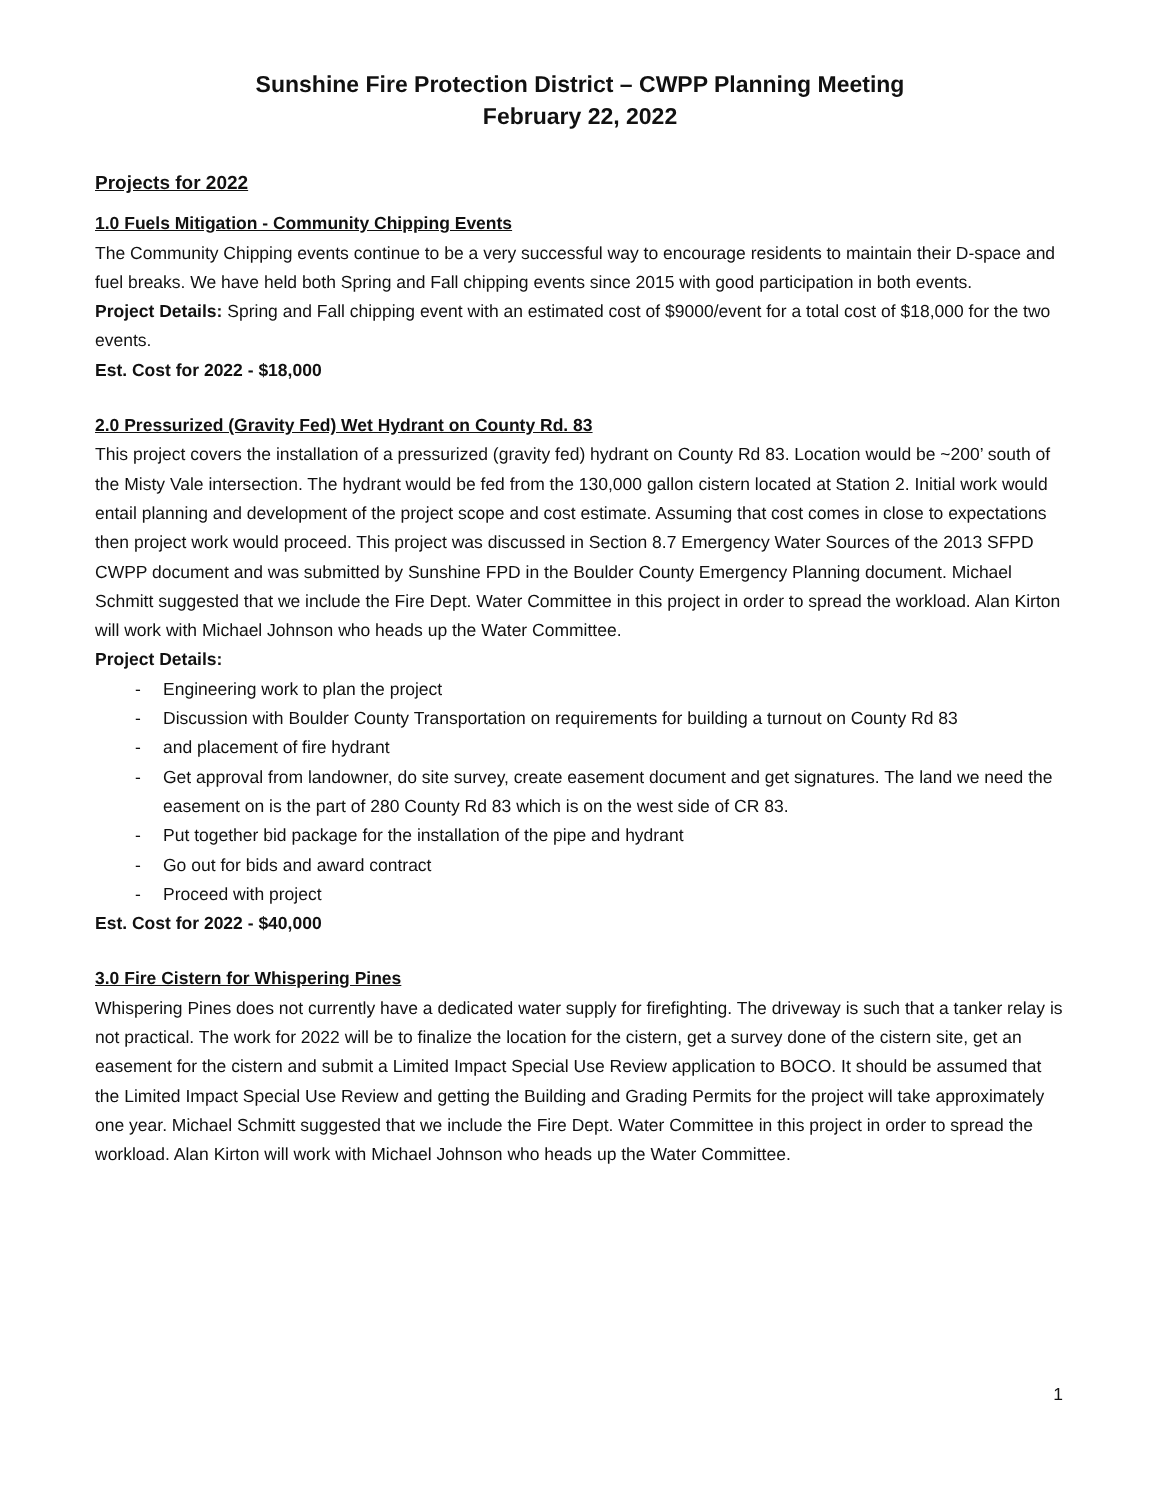Sunshine Fire Protection District – CWPP Planning Meeting
February 22, 2022
Projects for 2022
1.0 Fuels Mitigation - Community Chipping Events
The Community Chipping events continue to be a very successful way to encourage residents to maintain their D-space and fuel breaks. We have held both Spring and Fall chipping events since 2015 with good participation in both events.
Project Details: Spring and Fall chipping event with an estimated cost of $9000/event for a total cost of $18,000 for the two events.
Est. Cost for 2022 - $18,000
2.0 Pressurized (Gravity Fed) Wet Hydrant on County Rd. 83
This project covers the installation of a pressurized (gravity fed) hydrant on County Rd 83. Location would be ~200’ south of the Misty Vale intersection. The hydrant would be fed from the 130,000 gallon cistern located at Station 2. Initial work would entail planning and development of the project scope and cost estimate. Assuming that cost comes in close to expectations then project work would proceed. This project was discussed in Section 8.7 Emergency Water Sources of the 2013 SFPD CWPP document and was submitted by Sunshine FPD in the Boulder County Emergency Planning document. Michael Schmitt suggested that we include the Fire Dept. Water Committee in this project in order to spread the workload. Alan Kirton will work with Michael Johnson who heads up the Water Committee.
Project Details:
- Engineering work to plan the project
- Discussion with Boulder County Transportation on requirements for building a turnout on County Rd 83
- and placement of fire hydrant
- Get approval from landowner, do site survey, create easement document and get signatures. The land we need the easement on is the part of 280 County Rd 83 which is on the west side of CR 83.
- Put together bid package for the installation of the pipe and hydrant
- Go out for bids and award contract
- Proceed with project
Est. Cost for 2022 - $40,000
3.0 Fire Cistern for Whispering Pines
Whispering Pines does not currently have a dedicated water supply for firefighting. The driveway is such that a tanker relay is not practical. The work for 2022 will be to finalize the location for the cistern, get a survey done of the cistern site, get an easement for the cistern and submit a Limited Impact Special Use Review application to BOCO. It should be assumed that the Limited Impact Special Use Review and getting the Building and Grading Permits for the project will take approximately one year. Michael Schmitt suggested that we include the Fire Dept. Water Committee in this project in order to spread the workload. Alan Kirton will work with Michael Johnson who heads up the Water Committee.
1